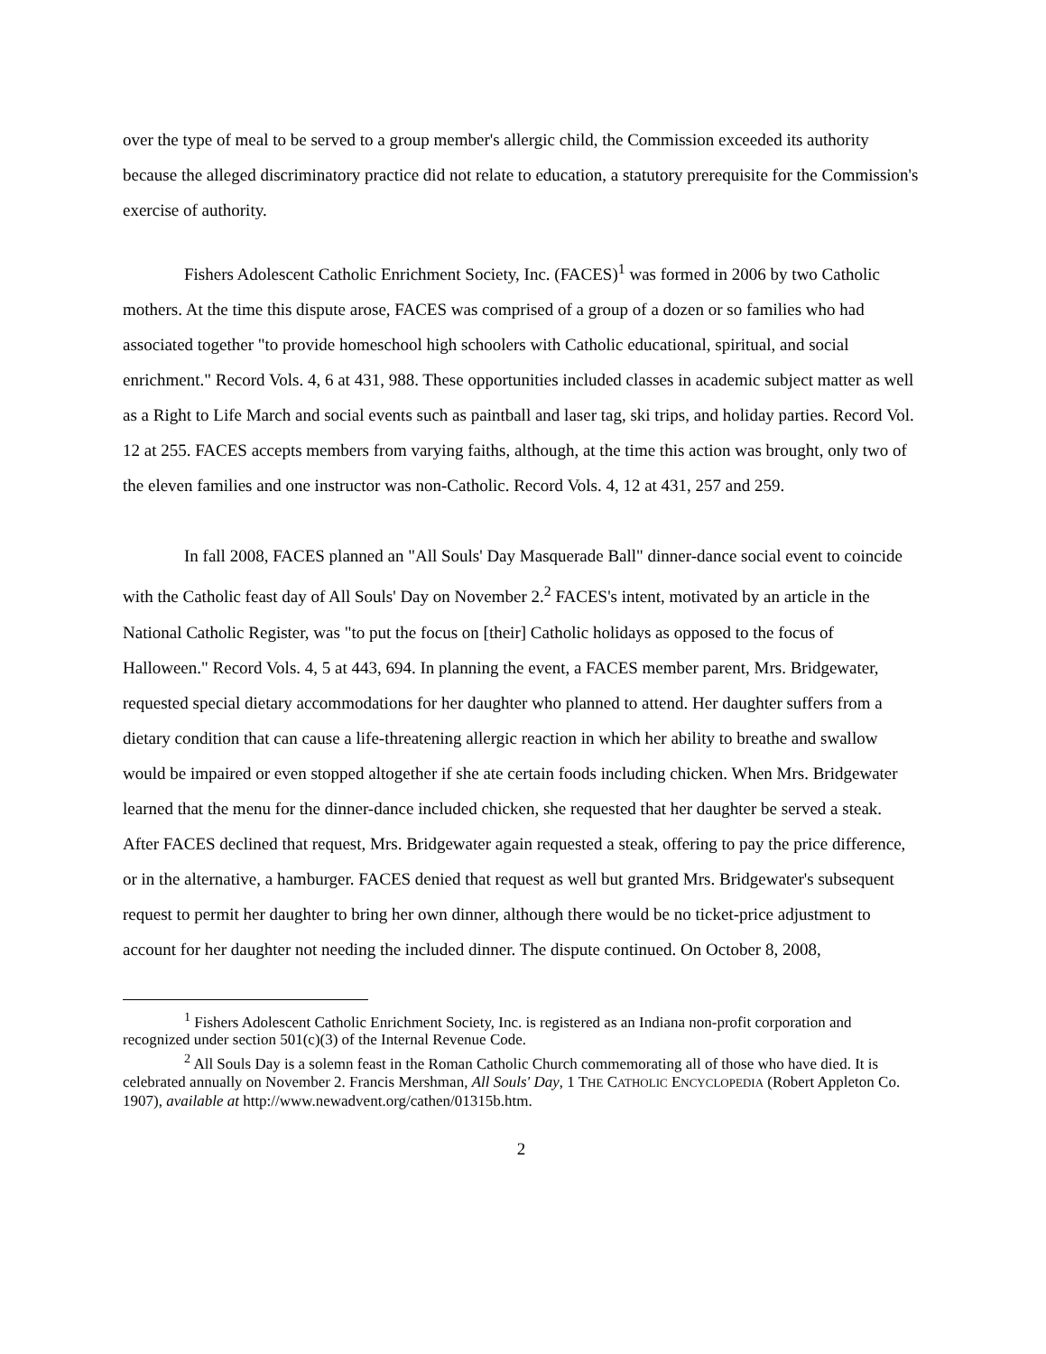over the type of meal to be served to a group member's allergic child, the Commission exceeded its authority because the alleged discriminatory practice did not relate to education, a statutory prerequisite for the Commission's exercise of authority.
Fishers Adolescent Catholic Enrichment Society, Inc. (FACES)<sup>1</sup> was formed in 2006 by two Catholic mothers. At the time this dispute arose, FACES was comprised of a group of a dozen or so families who had associated together "to provide homeschool high schoolers with Catholic educational, spiritual, and social enrichment." Record Vols. 4, 6 at 431, 988. These opportunities included classes in academic subject matter as well as a Right to Life March and social events such as paintball and laser tag, ski trips, and holiday parties. Record Vol. 12 at 255. FACES accepts members from varying faiths, although, at the time this action was brought, only two of the eleven families and one instructor was non-Catholic. Record Vols. 4, 12 at 431, 257 and 259.
In fall 2008, FACES planned an "All Souls' Day Masquerade Ball" dinner-dance social event to coincide with the Catholic feast day of All Souls' Day on November 2.<sup>2</sup> FACES's intent, motivated by an article in the National Catholic Register, was "to put the focus on [their] Catholic holidays as opposed to the focus of Halloween." Record Vols. 4, 5 at 443, 694. In planning the event, a FACES member parent, Mrs. Bridgewater, requested special dietary accommodations for her daughter who planned to attend. Her daughter suffers from a dietary condition that can cause a life-threatening allergic reaction in which her ability to breathe and swallow would be impaired or even stopped altogether if she ate certain foods including chicken. When Mrs. Bridgewater learned that the menu for the dinner-dance included chicken, she requested that her daughter be served a steak. After FACES declined that request, Mrs. Bridgewater again requested a steak, offering to pay the price difference, or in the alternative, a hamburger. FACES denied that request as well but granted Mrs. Bridgewater's subsequent request to permit her daughter to bring her own dinner, although there would be no ticket-price adjustment to account for her daughter not needing the included dinner. The dispute continued. On October 8, 2008,
<sup>1</sup> Fishers Adolescent Catholic Enrichment Society, Inc. is registered as an Indiana non-profit corporation and recognized under section 501(c)(3) of the Internal Revenue Code.
<sup>2</sup> All Souls Day is a solemn feast in the Roman Catholic Church commemorating all of those who have died. It is celebrated annually on November 2. Francis Mershman, All Souls' Day, 1 THE CATHOLIC ENCYCLOPEDIA (Robert Appleton Co. 1907), available at http://www.newadvent.org/cathen/01315b.htm.
2